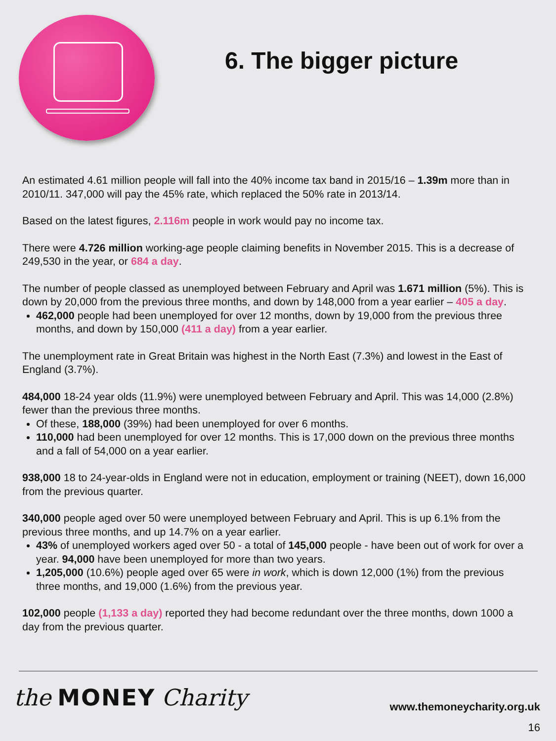6. The bigger picture
An estimated 4.61 million people will fall into the 40% income tax band in 2015/16 – 1.39m more than in 2010/11. 347,000 will pay the 45% rate, which replaced the 50% rate in 2013/14.
Based on the latest figures, 2.116m people in work would pay no income tax.
There were 4.726 million working-age people claiming benefits in November 2015. This is a decrease of 249,530 in the year, or 684 a day.
The number of people classed as unemployed between February and April was 1.671 million (5%). This is down by 20,000 from the previous three months, and down by 148,000 from a year earlier – 405 a day.
462,000 people had been unemployed for over 12 months, down by 19,000 from the previous three months, and down by 150,000 (411 a day) from a year earlier.
The unemployment rate in Great Britain was highest in the North East (7.3%) and lowest in the East of England (3.7%).
484,000 18-24 year olds (11.9%) were unemployed between February and April. This was 14,000 (2.8%) fewer than the previous three months.
Of these, 188,000 (39%) had been unemployed for over 6 months.
110,000 had been unemployed for over 12 months. This is 17,000 down on the previous three months and a fall of 54,000 on a year earlier.
938,000 18 to 24-year-olds in England were not in education, employment or training (NEET), down 16,000 from the previous quarter.
340,000 people aged over 50 were unemployed between February and April. This is up 6.1% from the previous three months, and up 14.7% on a year earlier.
43% of unemployed workers aged over 50 - a total of 145,000 people - have been out of work for over a year. 94,000 have been unemployed for more than two years.
1,205,000 (10.6%) people aged over 65 were in work, which is down 12,000 (1%) from the previous three months, and 19,000 (1.6%) from the previous year.
102,000 people (1,133 a day) reported they had become redundant over the three months, down 1000 a day from the previous quarter.
the MONEY Charity www.themoneycharity.org.uk
16